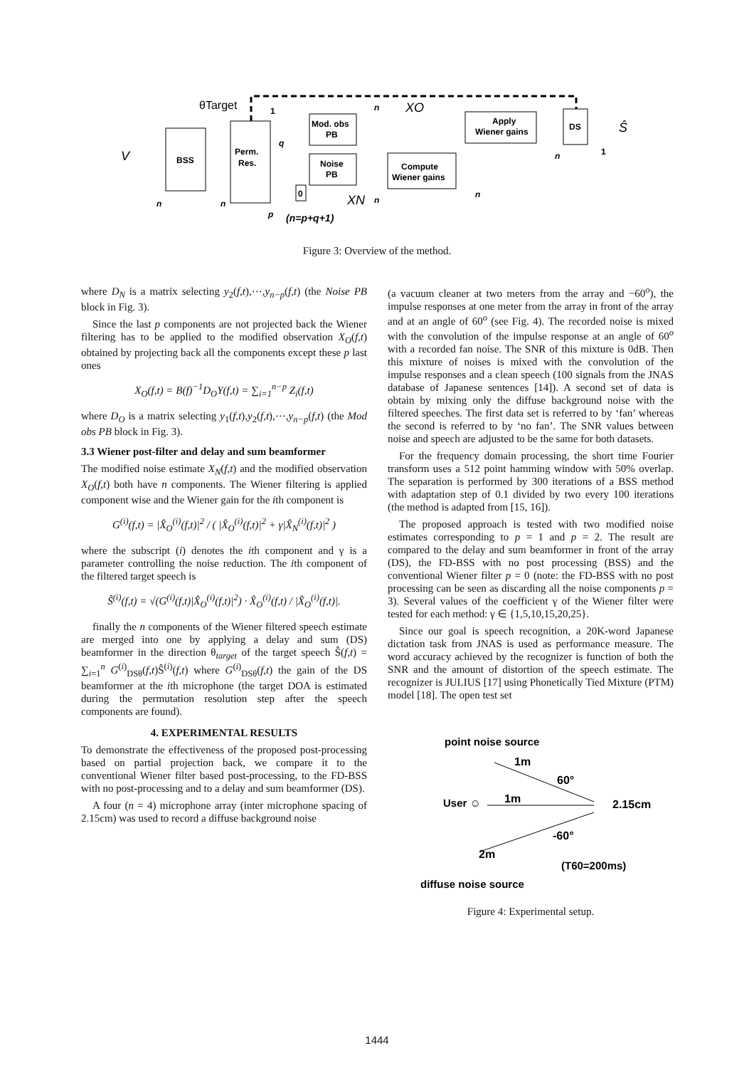θTarget
V
BSS
Perm.
Res.
Mod. obs
PB
Noise
PB
0
Compute
Wiener gains
Apply
Wiener gains
DS
XO
XN
Ŝ
1
q
p
n
n
n
n
n
n
1
(n=p+q+1)
Figure 3: Overview of the method.
where D<sub>N</sub> is a matrix selecting y<sub>2</sub>(f,t),⋯,y<sub>n−p</sub>(f,t) (the Noise PB block in Fig. 3).
Since the last p components are not projected back the Wiener filtering has to be applied to the modified observation X<sub>O</sub>(f,t) obtained by projecting back all the components except these p last ones
X<sub>O</sub>(f,t) = B(f)<sup>−1</sup>D<sub>O</sub>Y(f,t) = ∑<sub>i=1</sub><sup>n−p</sup> Z<sub>i</sub>(f,t)
where D<sub>O</sub> is a matrix selecting y<sub>1</sub>(f,t),y<sub>2</sub>(f,t),⋯,y<sub>n−p</sub>(f,t) (the Mod obs PB block in Fig. 3).
3.3 Wiener post-filter and delay and sum beamformer
The modified noise estimate X<sub>N</sub>(f,t) and the modified observation X<sub>O</sub>(f,t) both have n components. The Wiener filtering is applied component wise and the Wiener gain for the ith component is
G<sup>(i)</sup>(f,t) = |X̂<sub>O</sub><sup>(i)</sup>(f,t)|<sup>2</sup> / ( |X̂<sub>O</sub><sup>(i)</sup>(f,t)|<sup>2</sup> + γ|X̂<sub>N</sub><sup>(i)</sup>(f,t)|<sup>2</sup> )
where the subscript (i) denotes the ith component and γ is a parameter controlling the noise reduction. The ith component of the filtered target speech is
Ŝ<sup>(i)</sup>(f,t) = √(G<sup>(i)</sup>(f,t)|X̂<sub>O</sub><sup>(i)</sup>(f,t)|<sup>2</sup>) · X̂<sub>O</sub><sup>(i)</sup>(f,t) / |X̂<sub>O</sub><sup>(i)</sup>(f,t)|.
finally the n components of the Wiener filtered speech estimate are merged into one by applying a delay and sum (DS) beamformer in the direction θ<sub>target</sub> of the target speech Ŝ(f,t) = ∑<sub>i=1</sub><sup>n</sup> G<sup>(i)</sup><sub>DSθ</sub>(f,t)Ŝ<sup>(i)</sup>(f,t) where G<sup>(i)</sup><sub>DSθ</sub>(f,t) the gain of the DS beamformer at the ith microphone (the target DOA is estimated during the permutation resolution step after the speech components are found).
4. EXPERIMENTAL RESULTS
To demonstrate the effectiveness of the proposed post-processing based on partial projection back, we compare it to the conventional Wiener filter based post-processing, to the FD-BSS with no post-processing and to a delay and sum beamformer (DS).
A four (n = 4) microphone array (inter microphone spacing of 2.15cm) was used to record a diffuse background noise
(a vacuum cleaner at two meters from the array and −60<sup>o</sup>), the impulse responses at one meter from the array in front of the array and at an angle of 60<sup>o</sup> (see Fig. 4). The recorded noise is mixed with the convolution of the impulse response at an angle of 60<sup>o</sup> with a recorded fan noise. The SNR of this mixture is 0dB. Then this mixture of noises is mixed with the convolution of the impulse responses and a clean speech (100 signals from the JNAS database of Japanese sentences [14]). A second set of data is obtain by mixing only the diffuse background noise with the filtered speeches. The first data set is referred to by ‘fan’ whereas the second is referred to by ‘no fan’. The SNR values between noise and speech are adjusted to be the same for both datasets.
For the frequency domain processing, the short time Fourier transform uses a 512 point hamming window with 50% overlap. The separation is performed by 300 iterations of a BSS method with adaptation step of 0.1 divided by two every 100 iterations (the method is adapted from [15, 16]).
The proposed approach is tested with two modified noise estimates corresponding to p = 1 and p = 2. The result are compared to the delay and sum beamformer in front of the array (DS), the FD-BSS with no post processing (BSS) and the conventional Wiener filter p = 0 (note: the FD-BSS with no post processing can be seen as discarding all the noise components p = 3). Several values of the coefficient γ of the Wiener filter were tested for each method: γ ∈ {1,5,10,15,20,25}.
Since our goal is speech recognition, a 20K-word Japanese dictation task from JNAS is used as performance measure. The word accuracy achieved by the recognizer is function of both the SNR and the amount of distortion of the speech estimate. The recognizer is JULIUS [17] using Phonetically Tied Mixture (PTM) model [18]. The open test set
point noise source
1m
60°
User ☺
1m
2.15cm
-60°
2m
(T60=200ms)
diffuse noise source
Figure 4: Experimental setup.
1444